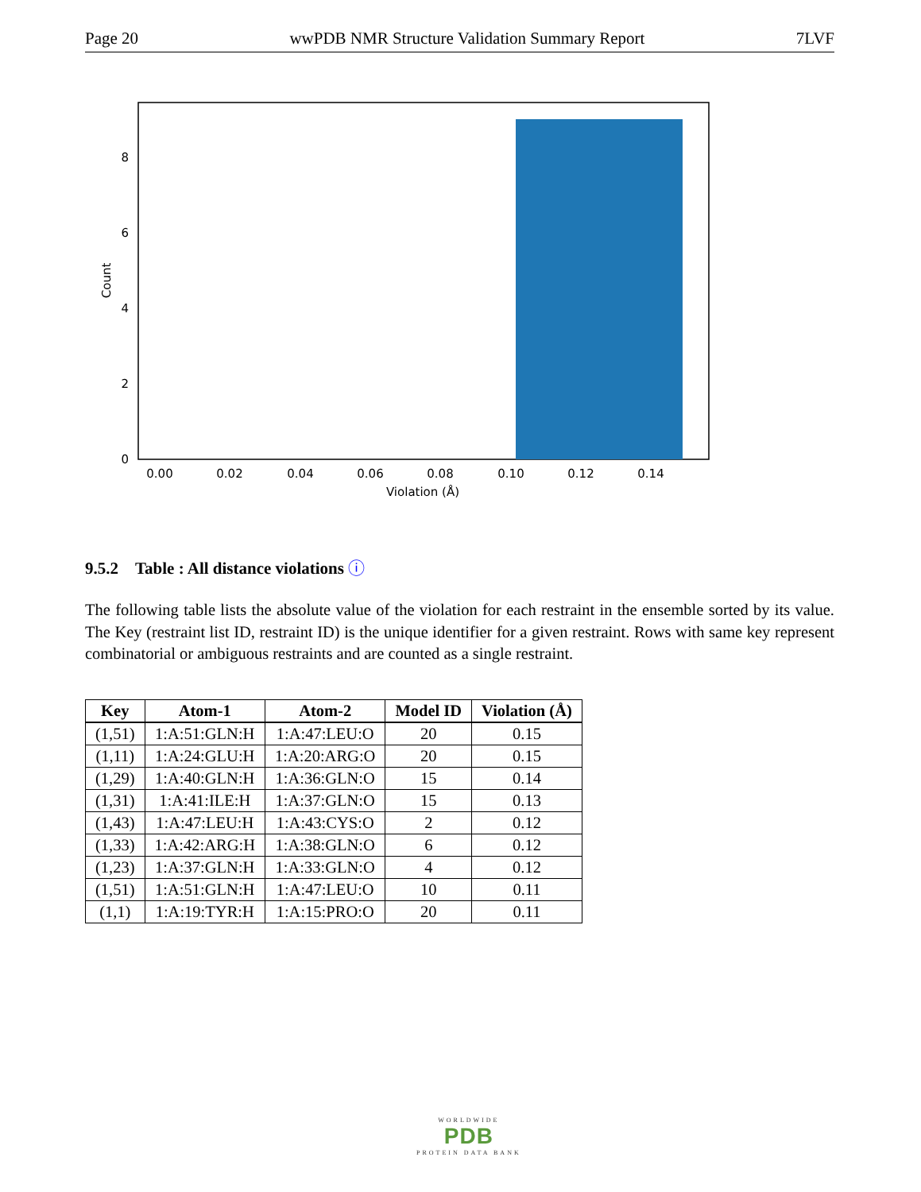Page 20 wwPDB NMR Structure Validation Summary Report 7LVF
0
2
4
6
8
0.00
0.02
0.04
0.06
0.08
0.10
0.12
0.14
Violation (Å)
Count
9.5.2 Table : All distance violations ⓘ
The following table lists the absolute value of the violation for each restraint in the ensemble sorted by its value. The Key (restraint list ID, restraint ID) is the unique identifier for a given restraint. Rows with same key represent combinatorial or ambiguous restraints and are counted as a single restraint.
| Key | Atom-1 | Atom-2 | Model ID | Violation (Å) |
| --- | --- | --- | --- | --- |
| (1,51) | 1:A:51:GLN:H | 1:A:47:LEU:O | 20 | 0.15 |
| (1,11) | 1:A:24:GLU:H | 1:A:20:ARG:O | 20 | 0.15 |
| (1,29) | 1:A:40:GLN:H | 1:A:36:GLN:O | 15 | 0.14 |
| (1,31) | 1:A:41:ILE:H | 1:A:37:GLN:O | 15 | 0.13 |
| (1,43) | 1:A:47:LEU:H | 1:A:43:CYS:O | 2 | 0.12 |
| (1,33) | 1:A:42:ARG:H | 1:A:38:GLN:O | 6 | 0.12 |
| (1,23) | 1:A:37:GLN:H | 1:A:33:GLN:O | 4 | 0.12 |
| (1,51) | 1:A:51:GLN:H | 1:A:47:LEU:O | 10 | 0.11 |
| (1,1) | 1:A:19:TYR:H | 1:A:15:PRO:O | 20 | 0.11 |
WORLDWIDE
PDB
PROTEIN DATA BANK